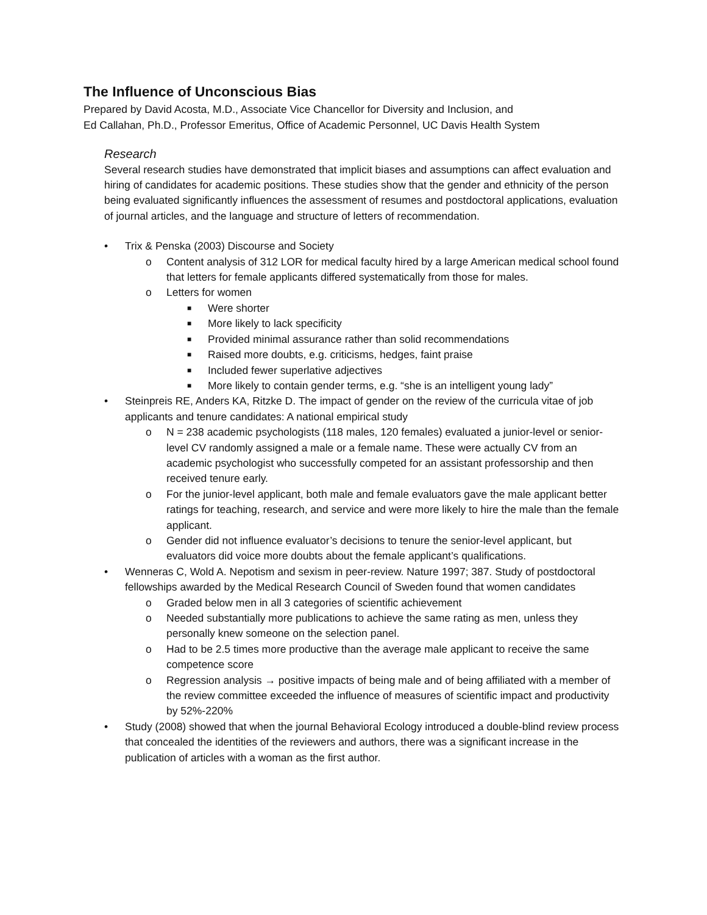The Influence of Unconscious Bias
Prepared by David Acosta, M.D., Associate Vice Chancellor for Diversity and Inclusion, and
Ed Callahan, Ph.D., Professor Emeritus, Office of Academic Personnel, UC Davis Health System
Research
Several research studies have demonstrated that implicit biases and assumptions can affect evaluation and hiring of candidates for academic positions. These studies show that the gender and ethnicity of the person being evaluated significantly influences the assessment of resumes and postdoctoral applications, evaluation of journal articles, and the language and structure of letters of recommendation.
• Trix & Penska (2003) Discourse and Society
o Content analysis of 312 LOR for medical faculty hired by a large American medical school found that letters for female applicants differed systematically from those for males.
o Letters for women
■
Were shorter
■
More likely to lack specificity
■
Provided minimal assurance rather than solid recommendations
■
Raised more doubts, e.g. criticisms, hedges, faint praise
■
Included fewer superlative adjectives
■
More likely to contain gender terms, e.g. “she is an intelligent young lady”
• Steinpreis RE, Anders KA, Ritzke D. The impact of gender on the review of the curricula vitae of job applicants and tenure candidates: A national empirical study
o N = 238 academic psychologists (118 males, 120 females) evaluated a junior-level or senior-level CV randomly assigned a male or a female name. These were actually CV from an academic psychologist who successfully competed for an assistant professorship and then received tenure early.
o For the junior-level applicant, both male and female evaluators gave the male applicant better ratings for teaching, research, and service and were more likely to hire the male than the female applicant.
o Gender did not influence evaluator’s decisions to tenure the senior-level applicant, but evaluators did voice more doubts about the female applicant’s qualifications.
• Wenneras C, Wold A. Nepotism and sexism in peer-review. Nature 1997; 387. Study of postdoctoral fellowships awarded by the Medical Research Council of Sweden found that women candidates
o Graded below men in all 3 categories of scientific achievement
o Needed substantially more publications to achieve the same rating as men, unless they personally knew someone on the selection panel.
o Had to be 2.5 times more productive than the average male applicant to receive the same competence score
o Regression analysis → positive impacts of being male and of being affiliated with a member of the review committee exceeded the influence of measures of scientific impact and productivity by 52%-220%
• Study (2008) showed that when the journal Behavioral Ecology introduced a double-blind review process that concealed the identities of the reviewers and authors, there was a significant increase in the publication of articles with a woman as the first author.